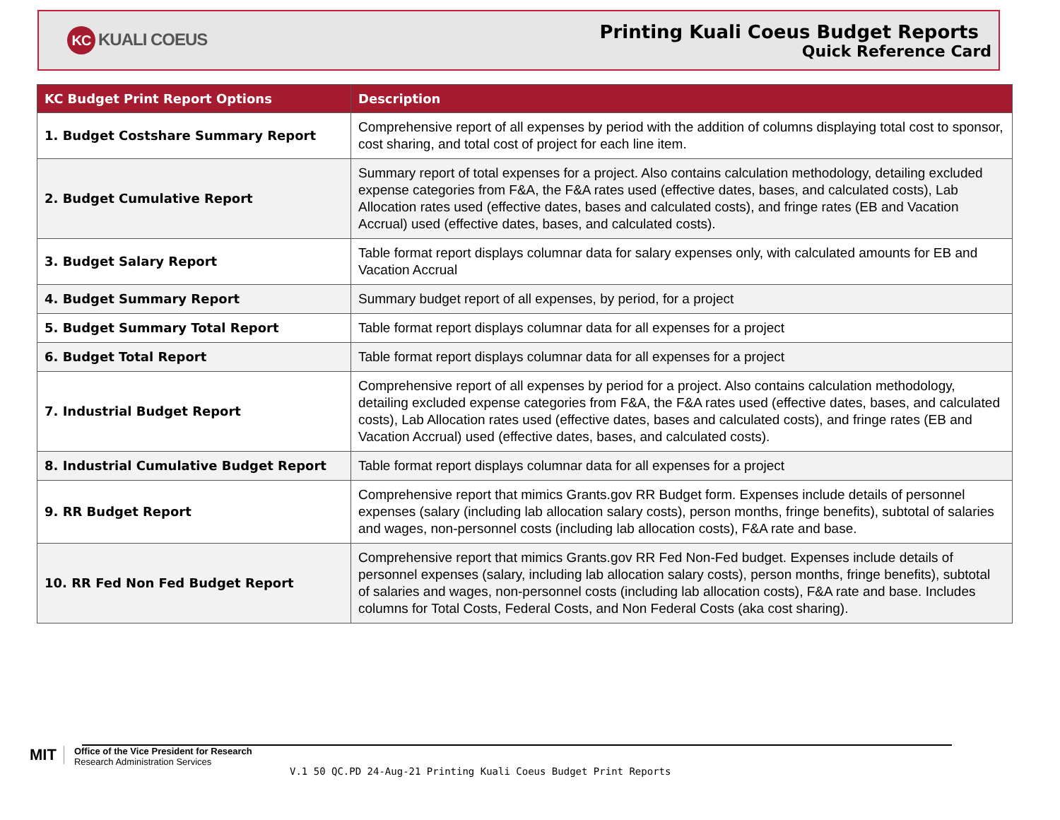KC KUALI COEUS
Printing Kuali Coeus Budget Reports
Quick Reference Card
| KC Budget Print Report Options | Description |
| --- | --- |
| 1. Budget Costshare Summary Report | Comprehensive report of all expenses by period with the addition of columns displaying total cost to sponsor, cost sharing, and total cost of project for each line item. |
| 2. Budget Cumulative Report | Summary report of total expenses for a project. Also contains calculation methodology, detailing excluded expense categories from F&A, the F&A rates used (effective dates, bases, and calculated costs), Lab Allocation rates used (effective dates, bases and calculated costs), and fringe rates (EB and Vacation Accrual) used (effective dates, bases, and calculated costs). |
| 3. Budget Salary Report | Table format report displays columnar data for salary expenses only, with calculated amounts for EB and Vacation Accrual |
| 4. Budget Summary Report | Summary budget report of all expenses, by period, for a project |
| 5. Budget Summary Total Report | Table format report displays columnar data for all expenses for a project |
| 6. Budget Total Report | Table format report displays columnar data for all expenses for a project |
| 7. Industrial Budget Report | Comprehensive report of all expenses by period for a project. Also contains calculation methodology, detailing excluded expense categories from F&A, the F&A rates used (effective dates, bases, and calculated costs), Lab Allocation rates used (effective dates, bases and calculated costs), and fringe rates (EB and Vacation Accrual) used (effective dates, bases, and calculated costs). |
| 8. Industrial Cumulative Budget Report | Table format report displays columnar data for all expenses for a project |
| 9. RR Budget Report | Comprehensive report that mimics Grants.gov RR Budget form. Expenses include details of personnel expenses (salary (including lab allocation salary costs), person months, fringe benefits), subtotal of salaries and wages, non-personnel costs (including lab allocation costs), F&A rate and base. |
| 10. RR Fed Non Fed Budget Report | Comprehensive report that mimics Grants.gov RR Fed Non-Fed budget. Expenses include details of personnel expenses (salary, including lab allocation salary costs), person months, fringe benefits), subtotal of salaries and wages, non-personnel costs (including lab allocation costs), F&A rate and base. Includes columns for Total Costs, Federal Costs, and Non Federal Costs (aka cost sharing). |
MIT Office of the Vice President for Research
Research Administration Services
V.1 50 QC.PD 24-Aug-21 Printing Kuali Coeus Budget Print Reports